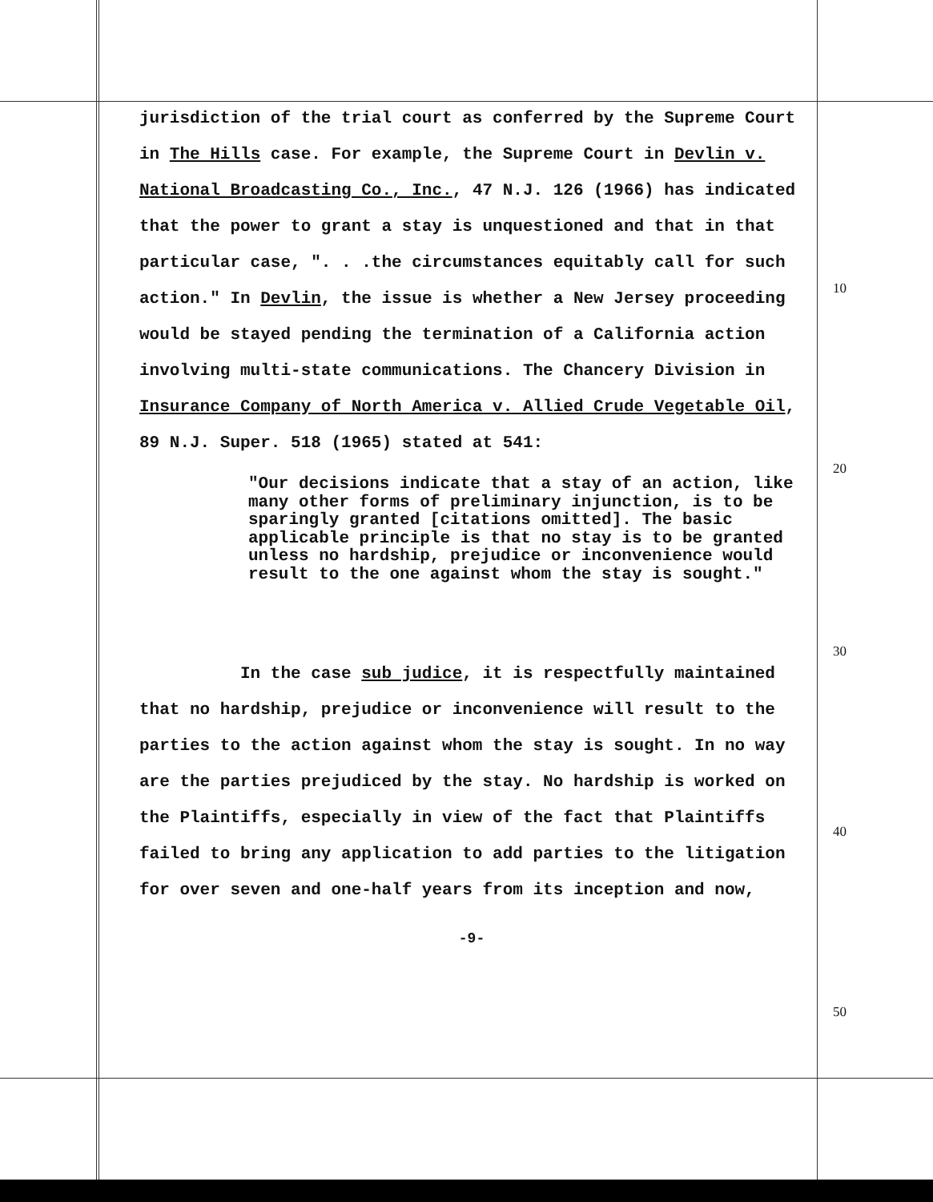jurisdiction of the trial court as conferred by the Supreme Court in The Hills case. For example, the Supreme Court in Devlin v. National Broadcasting Co., Inc., 47 N.J. 126 (1966) has indicated that the power to grant a stay is unquestioned and that in that particular case, ". . .the circumstances equitably call for such action." In Devlin, the issue is whether a New Jersey proceeding would be stayed pending the termination of a California action involving multi-state communications. The Chancery Division in Insurance Company of North America v. Allied Crude Vegetable Oil, 89 N.J. Super. 518 (1965) stated at 541:
"Our decisions indicate that a stay of an action, like many other forms of preliminary injunction, is to be sparingly granted [citations omitted]. The basic applicable principle is that no stay is to be granted unless no hardship, prejudice or inconvenience would result to the one against whom the stay is sought."
In the case sub judice, it is respectfully maintained that no hardship, prejudice or inconvenience will result to the parties to the action against whom the stay is sought. In no way are the parties prejudiced by the stay. No hardship is worked on the Plaintiffs, especially in view of the fact that Plaintiffs failed to bring any application to add parties to the litigation for over seven and one-half years from its inception and now,
-9-
10
20
30
40
50